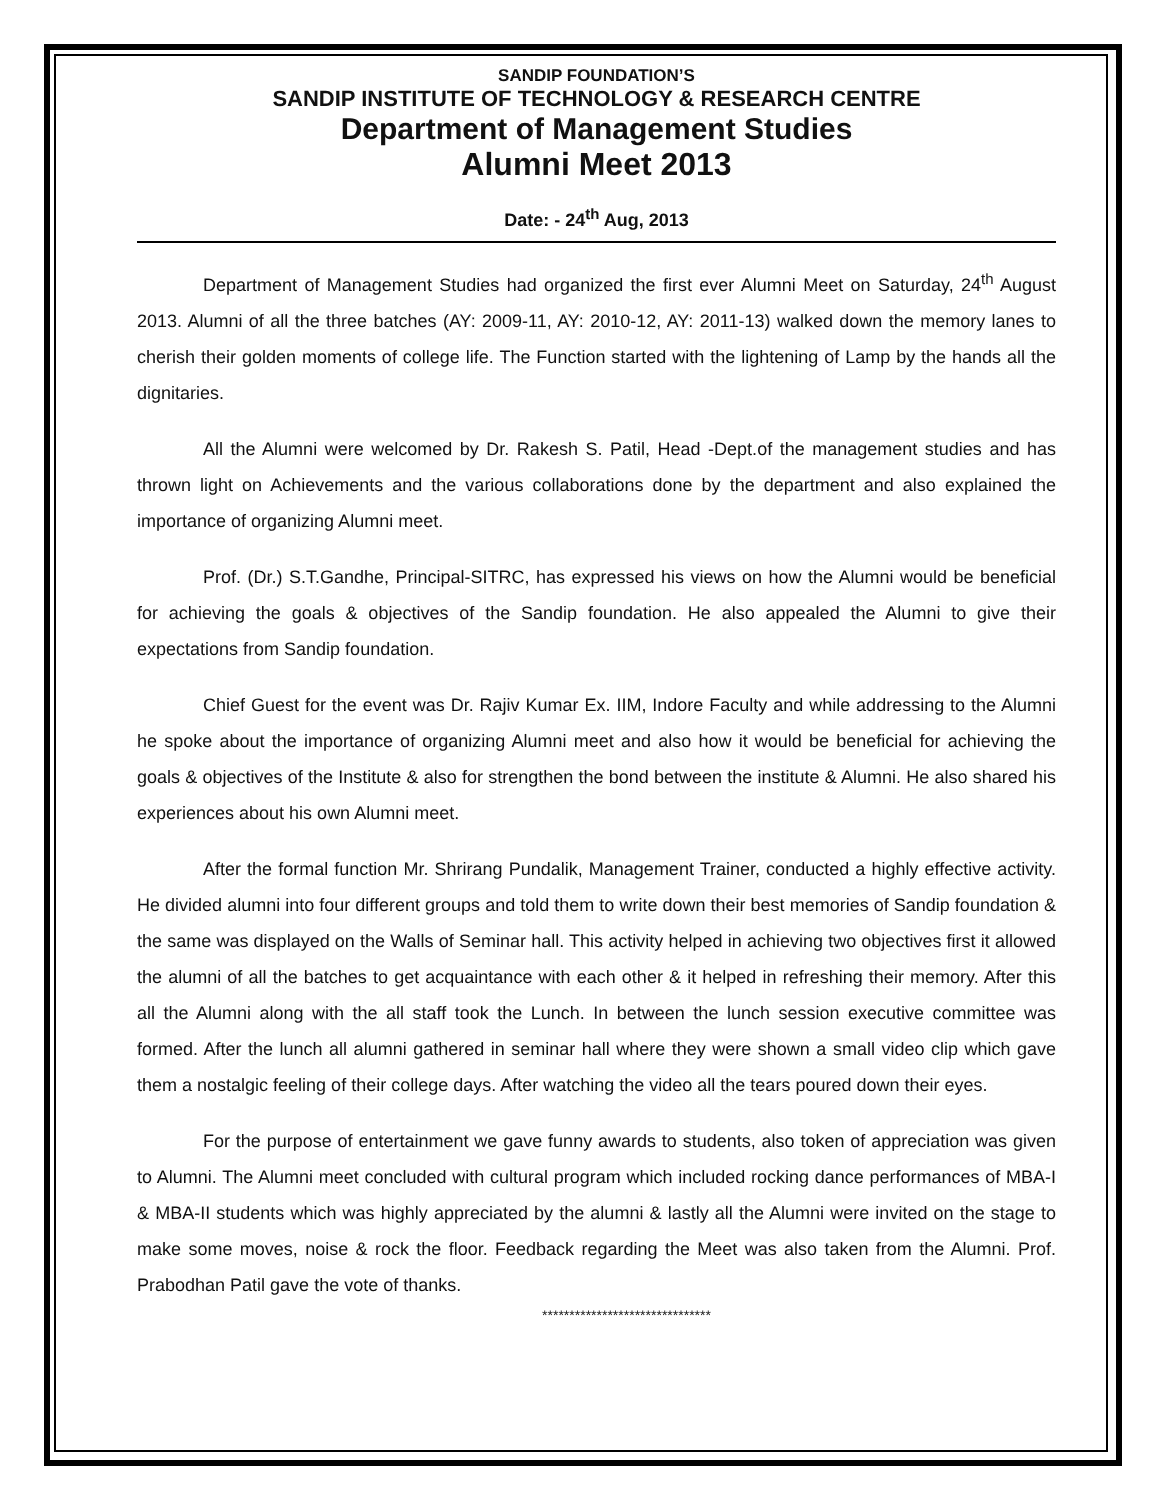SANDIP FOUNDATION’S
SANDIP INSTITUTE OF TECHNOLOGY & RESEARCH CENTRE
Department of Management Studies
Alumni Meet 2013
Date: - 24<sup>th</sup> Aug, 2013
Department of Management Studies had organized the first ever Alumni Meet on Saturday, 24<sup>th</sup> August 2013. Alumni of all the three batches (AY: 2009-11, AY: 2010-12, AY: 2011-13) walked down the memory lanes to cherish their golden moments of college life. The Function started with the lightening of Lamp by the hands all the dignitaries.
All the Alumni were welcomed by Dr. Rakesh S. Patil, Head -Dept.of the management studies and has thrown light on Achievements and the various collaborations done by the department and also explained the importance of organizing Alumni meet.
Prof. (Dr.) S.T.Gandhe, Principal-SITRC, has expressed his views on how the Alumni would be beneficial for achieving the goals & objectives of the Sandip foundation. He also appealed the Alumni to give their expectations from Sandip foundation.
Chief Guest for the event was Dr. Rajiv Kumar Ex. IIM, Indore Faculty and while addressing to the Alumni he spoke about the importance of organizing Alumni meet and also how it would be beneficial for achieving the goals & objectives of the Institute & also for strengthen the bond between the institute & Alumni. He also shared his experiences about his own Alumni meet.
After the formal function Mr. Shrirang Pundalik, Management Trainer, conducted a highly effective activity. He divided alumni into four different groups and told them to write down their best memories of Sandip foundation & the same was displayed on the Walls of Seminar hall. This activity helped in achieving two objectives first it allowed the alumni of all the batches to get acquaintance with each other & it helped in refreshing their memory. After this all the Alumni along with the all staff took the Lunch. In between the lunch session executive committee was formed. After the lunch all alumni gathered in seminar hall where they were shown a small video clip which gave them a nostalgic feeling of their college days. After watching the video all the tears poured down their eyes.
For the purpose of entertainment we gave funny awards to students, also token of appreciation was given to Alumni. The Alumni meet concluded with cultural program which included rocking dance performances of MBA-I & MBA-II students which was highly appreciated by the alumni & lastly all the Alumni were invited on the stage to make some moves, noise & rock the floor. Feedback regarding the Meet was also taken from the Alumni. Prof. Prabodhan Patil gave the vote of thanks.
*******************************